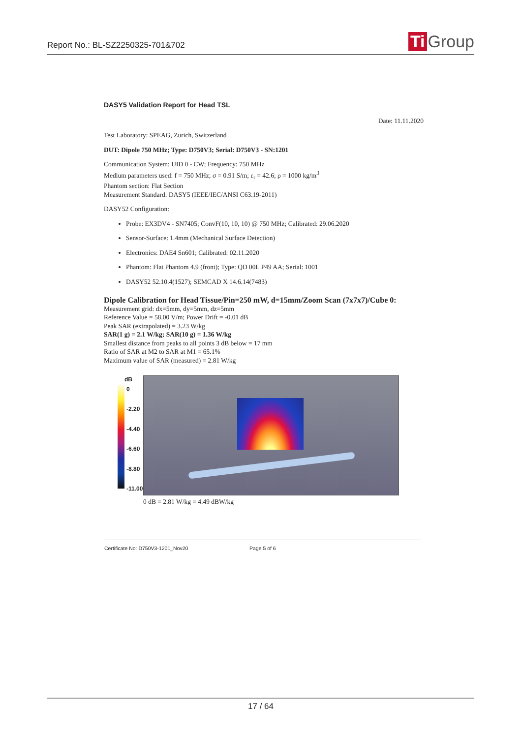Report No.: BL-SZ2250325-701&702
Ti Group
DASY5 Validation Report for Head TSL
Date: 11.11.2020
Test Laboratory: SPEAG, Zurich, Switzerland
DUT: Dipole 750 MHz; Type: D750V3; Serial: D750V3 - SN:1201
Communication System: UID 0 - CW; Frequency: 750 MHz
Medium parameters used: f = 750 MHz; σ = 0.91 S/m; ε<sub>r</sub> = 42.6; ρ = 1000 kg/m<sup>3</sup>
Phantom section: Flat Section
Measurement Standard: DASY5 (IEEE/IEC/ANSI C63.19-2011)
DASY52 Configuration:
Probe: EX3DV4 - SN7405; ConvF(10, 10, 10) @ 750 MHz; Calibrated: 29.06.2020
Sensor-Surface: 1.4mm (Mechanical Surface Detection)
Electronics: DAE4 Sn601; Calibrated: 02.11.2020
Phantom: Flat Phantom 4.9 (front); Type: QD 00L P49 AA; Serial: 1001
DASY52 52.10.4(1527); SEMCAD X 14.6.14(7483)
Dipole Calibration for Head Tissue/Pin=250 mW, d=15mm/Zoom Scan (7x7x7)/Cube 0:
Measurement grid: dx=5mm, dy=5mm, dz=5mm
Reference Value = 58.00 V/m; Power Drift = -0.01 dB
Peak SAR (extrapolated) = 3.23 W/kg
SAR(1 g) = 2.1 W/kg; SAR(10 g) = 1.36 W/kg
Smallest distance from peaks to all points 3 dB below = 17 mm
Ratio of SAR at M2 to SAR at M1 = 65.1%
Maximum value of SAR (measured) = 2.81 W/kg
dB
0
-2.20
-4.40
-6.60
-8.80
-11.00
0 dB = 2.81 W/kg = 4.49 dBW/kg
Certificate No: D750V3-1201_Nov20 Page 5 of 6
17 / 64